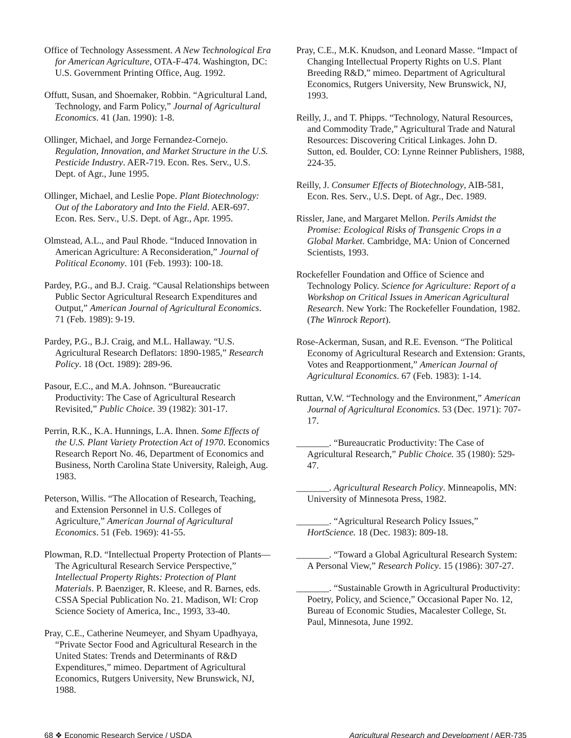Office of Technology Assessment. A New Technological Era for American Agriculture, OTA-F-474. Washington, DC: U.S. Government Printing Office, Aug. 1992.
Offutt, Susan, and Shoemaker, Robbin. “Agricultural Land, Technology, and Farm Policy,” Journal of Agricultural Economics. 41 (Jan. 1990): 1-8.
Ollinger, Michael, and Jorge Fernandez-Cornejo. Regulation, Innovation, and Market Structure in the U.S. Pesticide Industry. AER-719. Econ. Res. Serv., U.S. Dept. of Agr., June 1995.
Ollinger, Michael, and Leslie Pope. Plant Biotechnology: Out of the Laboratory and Into the Field. AER-697. Econ. Res. Serv., U.S. Dept. of Agr., Apr. 1995.
Olmstead, A.L., and Paul Rhode. “Induced Innovation in American Agriculture: A Reconsideration,” Journal of Political Economy. 101 (Feb. 1993): 100-18.
Pardey, P.G., and B.J. Craig. “Causal Relationships between Public Sector Agricultural Research Expenditures and Output,” American Journal of Agricultural Economics. 71 (Feb. 1989): 9-19.
Pardey, P.G., B.J. Craig, and M.L. Hallaway. “U.S. Agricultural Research Deflators: 1890-1985,” Research Policy. 18 (Oct. 1989): 289-96.
Pasour, E.C., and M.A. Johnson. “Bureaucratic Productivity: The Case of Agricultural Research Revisited,” Public Choice. 39 (1982): 301-17.
Perrin, R.K., K.A. Hunnings, L.A. Ihnen. Some Effects of the U.S. Plant Variety Protection Act of 1970. Economics Research Report No. 46, Department of Economics and Business, North Carolina State University, Raleigh, Aug. 1983.
Peterson, Willis. “The Allocation of Research, Teaching, and Extension Personnel in U.S. Colleges of Agriculture,” American Journal of Agricultural Economics. 51 (Feb. 1969): 41-55.
Plowman, R.D. “Intellectual Property Protection of Plants—The Agricultural Research Service Perspective,” Intellectual Property Rights: Protection of Plant Materials. P. Baenziger, R. Kleese, and R. Barnes, eds. CSSA Special Publication No. 21. Madison, WI: Crop Science Society of America, Inc., 1993, 33-40.
Pray, C.E., Catherine Neumeyer, and Shyam Upadhyaya, “Private Sector Food and Agricultural Research in the United States: Trends and Determinants of R&D Expenditures,” mimeo. Department of Agricultural Economics, Rutgers University, New Brunswick, NJ, 1988.
Pray, C.E., M.K. Knudson, and Leonard Masse. “Impact of Changing Intellectual Property Rights on U.S. Plant Breeding R&D,” mimeo. Department of Agricultural Economics, Rutgers University, New Brunswick, NJ, 1993.
Reilly, J., and T. Phipps. “Technology, Natural Resources, and Commodity Trade,” Agricultural Trade and Natural Resources: Discovering Critical Linkages. John D. Sutton, ed. Boulder, CO: Lynne Reinner Publishers, 1988, 224-35.
Reilly, J. Consumer Effects of Biotechnology, AIB-581, Econ. Res. Serv., U.S. Dept. of Agr., Dec. 1989.
Rissler, Jane, and Margaret Mellon. Perils Amidst the Promise: Ecological Risks of Transgenic Crops in a Global Market. Cambridge, MA: Union of Concerned Scientists, 1993.
Rockefeller Foundation and Office of Science and Technology Policy. Science for Agriculture: Report of a Workshop on Critical Issues in American Agricultural Research. New York: The Rockefeller Foundation, 1982. (The Winrock Report).
Rose-Ackerman, Susan, and R.E. Evenson. “The Political Economy of Agricultural Research and Extension: Grants, Votes and Reapportionment,” American Journal of Agricultural Economics. 67 (Feb. 1983): 1-14.
Ruttan, V.W. “Technology and the Environment,” American Journal of Agricultural Economics. 53 (Dec. 1971): 707-17.
_______. “Bureaucratic Productivity: The Case of Agricultural Research,” Public Choice. 35 (1980): 529-47.
_______. Agricultural Research Policy. Minneapolis, MN: University of Minnesota Press, 1982.
_______. “Agricultural Research Policy Issues,” HortScience. 18 (Dec. 1983): 809-18.
_______. “Toward a Global Agricultural Research System: A Personal View,” Research Policy. 15 (1986): 307-27.
_______. “Sustainable Growth in Agricultural Productivity: Poetry, Policy, and Science,” Occasional Paper No. 12, Bureau of Economic Studies, Macalester College, St. Paul, Minnesota, June 1992.
68 ❖ Economic Research Service / USDA Agricultural Research and Development / AER-735